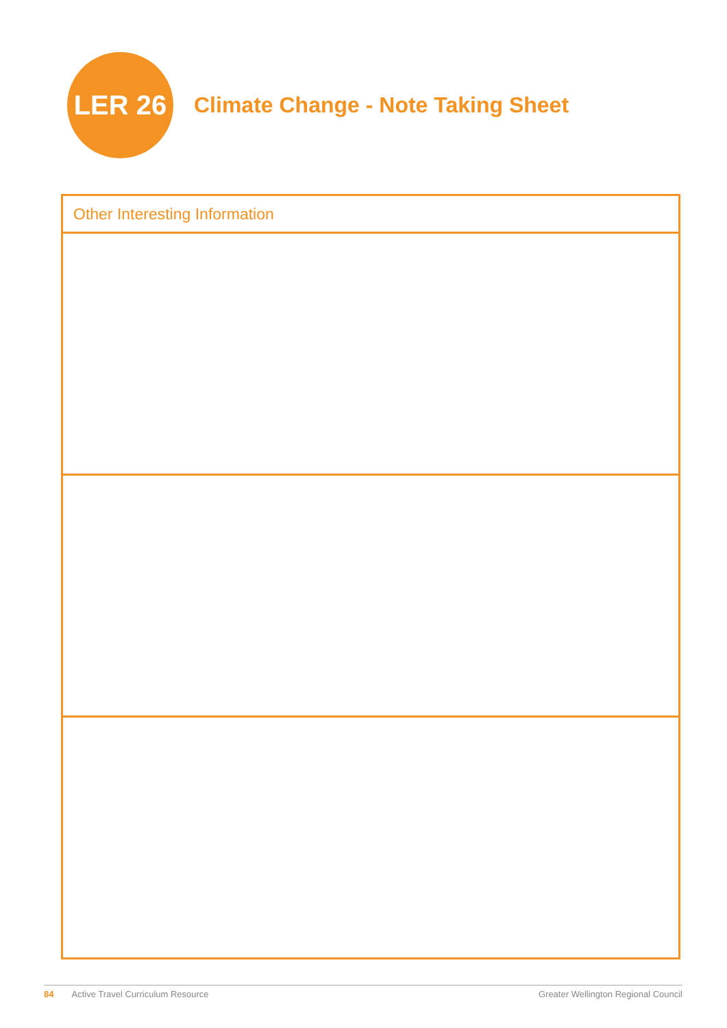LER 26
Climate Change - Note Taking Sheet
| Other Interesting Information |
| --- |
84 Active Travel Curriculum Resource Greater Wellington Regional Council